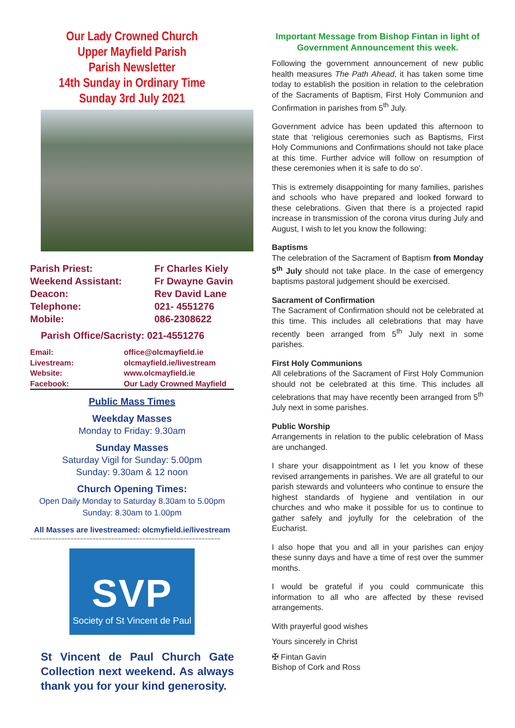Our Lady Crowned Church
Upper Mayfield Parish
Parish Newsletter
14th Sunday in Ordinary Time
Sunday 3rd July 2021
Parish Priest:
Fr Charles Kiely
Weekend Assistant:
Fr Dwayne Gavin
Deacon:
Rev David Lane
Telephone:
021- 4551276
Mobile:
086-2308622
Parish Office/Sacristy: 021-4551276
Email:
office@olcmayfield.ie
Livestream:
olcmayfield.ie/livestream
Website:
www.olcmayfield.ie
Facebook:
Our Lady Crowned Mayfield
Public Mass Times
Weekday Masses
Monday to Friday: 9.30am
Sunday Masses
Saturday Vigil for Sunday: 5.00pm
Sunday: 9.30am & 12 noon
Church Opening Times:
Open Daily Monday to Saturday 8.30am to 5.00pm
Sunday: 8.30am to 1.00pm
All Masses are livestreamed: olcmyfield.ie/livestream
~~~~~~~~~~~~~~~~~~~~~~~~~~~~~~~~~~~~~~~~~~~~~~~~~~~~~~~~~~~~~
SVP
Society of St Vincent de Paul
St Vincent de Paul Church Gate Collection next weekend. As always thank you for your kind generosity.
Important Message from Bishop Fintan in light of Government Announcement this week.
Following the government announcement of new public health measures The Path Ahead, it has taken some time today to establish the position in relation to the celebration of the Sacraments of Baptism, First Holy Communion and Confirmation in parishes from 5<sup>th</sup> July.
Government advice has been updated this afternoon to state that ‘religious ceremonies such as Baptisms, First Holy Communions and Confirmations should not take place at this time. Further advice will follow on resumption of these ceremonies when it is safe to do so’.
This is extremely disappointing for many families, parishes and schools who have prepared and looked forward to these celebrations. Given that there is a projected rapid increase in transmission of the corona virus during July and August, I wish to let you know the following:
Baptisms
The celebration of the Sacrament of Baptism from Monday 5<sup>th</sup> July should not take place. In the case of emergency baptisms pastoral judgement should be exercised.
Sacrament of Confirmation
The Sacrament of Confirmation should not be celebrated at this time. This includes all celebrations that may have recently been arranged from 5<sup>th</sup> July next in some parishes.
First Holy Communions
All celebrations of the Sacrament of First Holy Communion should not be celebrated at this time. This includes all celebrations that may have recently been arranged from 5<sup>th</sup> July next in some parishes.
Public Worship
Arrangements in relation to the public celebration of Mass are unchanged.
I share your disappointment as I let you know of these revised arrangements in parishes. We are all grateful to our parish stewards and volunteers who continue to ensure the highest standards of hygiene and ventilation in our churches and who make it possible for us to continue to gather safely and joyfully for the celebration of the Eucharist.
I also hope that you and all in your parishes can enjoy these sunny days and have a time of rest over the summer months.
I would be grateful if you could communicate this information to all who are affected by these revised arrangements.
With prayerful good wishes
Yours sincerely in Christ
✠ Fintan Gavin
Bishop of Cork and Ross